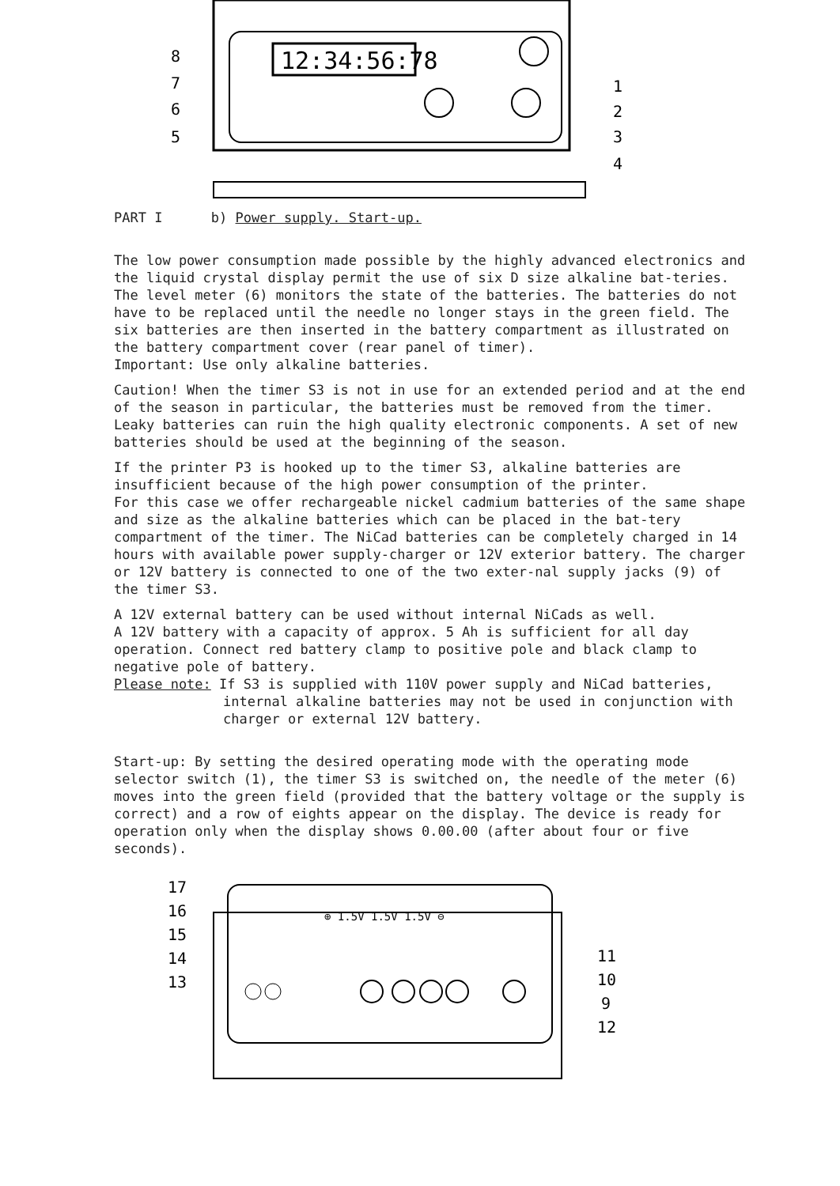12:34:56:78
8
7
6
5
1
2
3
4
PART I b) Power supply. Start-up.
The low power consumption made possible by the highly advanced electronics and the liquid crystal display permit the use of six D size alkaline bat-teries.
The level meter (6) monitors the state of the batteries. The batteries do not have to be replaced until the needle no longer stays in the green field. The six batteries are then inserted in the battery compartment as illustrated on the battery compartment cover (rear panel of timer).
Important: Use only alkaline batteries.
Caution! When the timer S3 is not in use for an extended period and at the end of the season in particular, the batteries must be removed from the timer. Leaky batteries can ruin the high quality electronic components. A set of new batteries should be used at the beginning of the season.
If the printer P3 is hooked up to the timer S3, alkaline batteries are insufficient because of the high power consumption of the printer.
For this case we offer rechargeable nickel cadmium batteries of the same shape and size as the alkaline batteries which can be placed in the bat-tery compartment of the timer. The NiCad batteries can be completely charged in 14 hours with available power supply-charger or 12V exterior battery. The charger or 12V battery is connected to one of the two exter-nal supply jacks (9) of the timer S3.
A 12V external battery can be used without internal NiCads as well.
A 12V battery with a capacity of approx. 5 Ah is sufficient for all day operation. Connect red battery clamp to positive pole and black clamp to negative pole of battery.
Please note: If S3 is supplied with 110V power supply and NiCad batteries,
internal alkaline batteries may not be used in conjunction with charger or external 12V battery.
Start-up: By setting the desired operating mode with the operating mode selector switch (1), the timer S3 is switched on, the needle of the meter (6) moves into the green field (provided that the battery voltage or the supply is correct) and a row of eights appear on the display. The device is ready for operation only when the display shows 0.00.00 (after about four or five seconds).
⊕ 1.5V 1.5V 1.5V ⊖
17
16
15
14
13
11
10
9
12